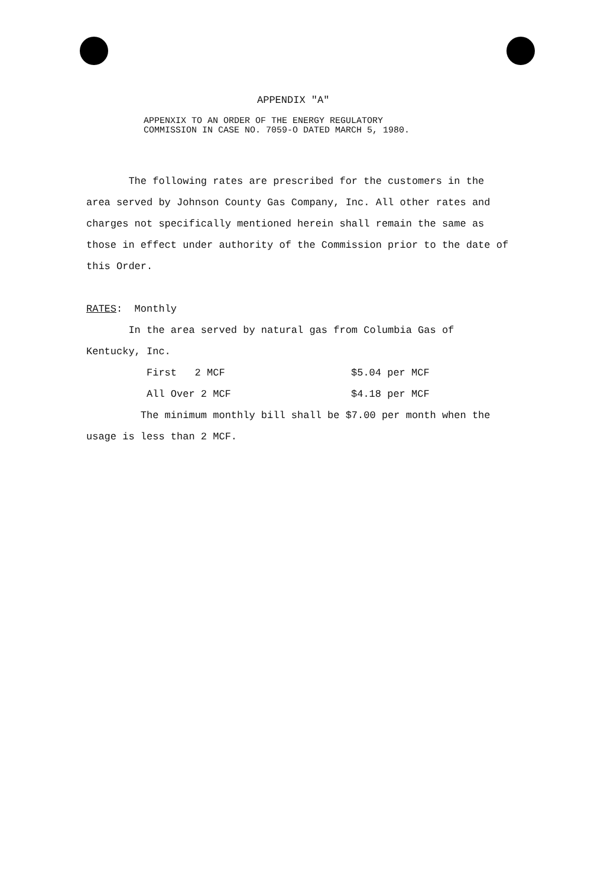APPENDIX "A"
APPENXIX TO AN ORDER OF THE ENERGY REGULATORY
COMMISSION IN CASE NO. 7059-O DATED MARCH 5, 1980.
The following rates are prescribed for the customers in the area served by Johnson County Gas Company, Inc. All other rates and charges not specifically mentioned herein shall remain the same as those in effect under authority of the Commission prior to the date of this Order.
RATES: Monthly
In the area served by natural gas from Columbia Gas of Kentucky, Inc.
| First 2 MCF | $5.04 per MCF |
| All Over 2 MCF | $4.18 per MCF |
The minimum monthly bill shall be $7.00 per month when the usage is less than 2 MCF.